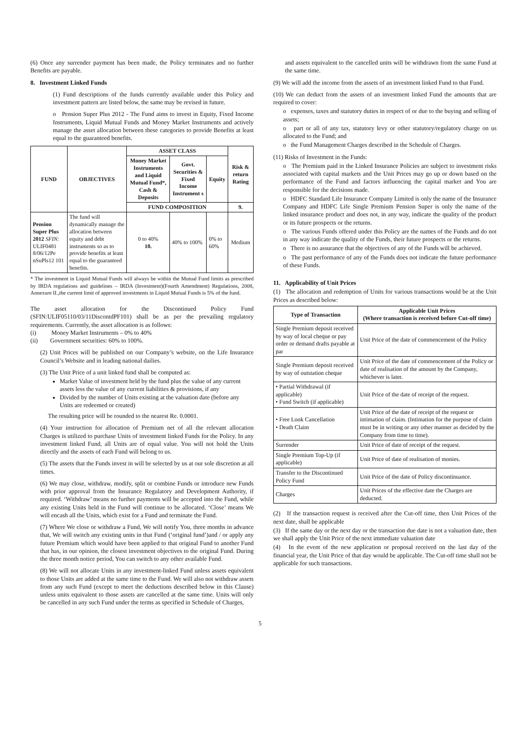(6) Once any surrender payment has been made, the Policy terminates and no further Benefits are payable.
8. Investment Linked Funds
(1) Fund descriptions of the funds currently available under this Policy and investment pattern are listed below, the same may be revised in future.
o Pension Super Plus 2012 - The Fund aims to invest in Equity, Fixed Income Instruments, Liquid Mutual Funds and Money Market Instruments and actively manage the asset allocation between these categories to provide Benefits at least equal to the guaranteed benefits.
| FUND | OBJECTIVES | ASSET CLASS | | | Risk & return Rating |
| --- | --- | --- | --- | --- | --- |
| | | Money Market Instruments and Liquid Mutual Fund*, Cash & Deposits | Govt. Securities & Fixed Income Instrument s | Equity | |
| | | FUND COMPOSITION | | | 9. |
| Pension Super Plus 2012 SFIN: ULIF0481 8/06/12Pe nSuPls12 101 | The fund will dynamically manage the allocation between equity and debt instruments so as to provide benefits at least equal to the guaranteed benefits. | 0 to 40% 10. | 40% to 100% | 0% to 60% | Medium |
* The investment in Liquid Mutual Funds will always be within the Mutual Fund limits as prescribed by IRDA regulations and guidelines – IRDA (Investment)(Fourth Amendment) Regulations, 2008, Annexure II.,the current limit of approved investments in Liquid Mutual Funds is 5% of the fund.
The asset allocation for the Discontinued Policy Fund (SFIN:ULIF05110/03/11DiscontdPF101) shall be as per the prevailing regulatory requirements. Currently, the asset allocation is as follows:
(i) Money Market Instruments – 0% to 40%
(ii) Government securities: 60% to 100%.
(2) Unit Prices will be published on our Company’s website, on the Life Insurance Council’s Website and in leading national dailies.
(3) The Unit Price of a unit linked fund shall be computed as:
Market Value of investment held by the fund plus the value of any current assets less the value of any current liabilities & provisions, if any
Divided by the number of Units existing at the valuation date (before any Units are redeemed or created)
The resulting price will be rounded to the nearest Re. 0.0001.
(4) Your instruction for allocation of Premium net of all the relevant allocation Charges is utilized to purchase Units of investment linked Funds for the Policy. In any investment linked Fund, all Units are of equal value. You will not hold the Units directly and the assets of each Fund will belong to us.
(5) The assets that the Funds invest in will be selected by us at our sole discretion at all times.
(6) We may close, withdraw, modify, split or combine Funds or introduce new Funds with prior approval from the Insurance Regulatory and Development Authority, if required. ‘Withdraw’ means no further payments will be accepted into the Fund, while any existing Units held in the Fund will continue to be allocated. ‘Close’ means We will encash all the Units, which exist for a Fund and terminate the Fund.
(7) Where We close or withdraw a Fund, We will notify You, three months in advance that, We will switch any existing units in that Fund (‘original fund’)and / or apply any future Premium which would have been applied to that original Fund to another Fund that has, in our opinion, the closest investment objectives to the original Fund. During the three month notice period, You can switch to any other available Fund.
(8) We will not allocate Units in any investment-linked Fund unless assets equivalent to those Units are added at the same time to the Fund. We will also not withdraw assets from any such Fund (except to meet the deductions described below in this Clause) unless units equivalent to those assets are cancelled at the same time. Units will only be cancelled in any such Fund under the terms as specified in Schedule of Charges,
and assets equivalent to the cancelled units will be withdrawn from the same Fund at the same time.
(9) We will add the income from the assets of an investment linked Fund to that Fund.
(10) We can deduct from the assets of an investment linked Fund the amounts that are required to cover:
o expenses, taxes and statutory duties in respect of or due to the buying and selling of assets;
o part or all of any tax, statutory levy or other statutory/regulatory charge on us allocated to the Fund; and
o the Fund Management Charges described in the Schedule of Charges.
(11) Risks of Investment in the Funds:
o The Premium paid in the Linked Insurance Policies are subject to investment risks associated with capital markets and the Unit Prices may go up or down based on the performance of the Fund and factors influencing the capital market and You are responsible for the decisions made.
o HDFC Standard Life Insurance Company Limited is only the name of the Insurance Company and HDFC Life Single Premium Pension Super is only the name of the linked insurance product and does not, in any way, indicate the quality of the product or its future prospects or the returns.
o The various Funds offered under this Policy are the names of the Funds and do not in any way indicate the quality of the Funds, their future prospects or the returns.
o There is no assurance that the objectives of any of the Funds will be achieved.
o The past performance of any of the Funds does not indicate the future performance of these Funds.
11. Applicability of Unit Prices
(1) The allocation and redemption of Units for various transactions would be at the Unit Prices as described below:
| Type of Transaction | Applicable Unit Prices (Where transaction is received before Cut-off time) |
| --- | --- |
| Single Premium deposit received by way of local cheque or pay order or demand drafts payable at par | Unit Price of the date of commencement of the Policy |
| Single Premium deposit received by way of outstation cheque | Unit Price of the date of commencement of the Policy or date of realisation of the amount by the Company, whichever is later. |
| • Partial Withdrawal (if applicable) • Fund Switch (if applicable) | Unit Price of the date of receipt of the request. |
| • Free Look Cancellation • Death Claim | Unit Price of the date of receipt of the request or intimation of claim. (Intimation for the purpose of claim must be in writing or any other manner as decided by the Company from time to time). |
| Surrender | Unit Price of date of receipt of the request. |
| Single Premium Top-Up (if applicable) | Unit Price of date of realisation of monies. |
| Transfer to the Discontinued Policy Fund | Unit Price of the date of Policy discontinuance. |
| Charges | Unit Prices of the effective date the Charges are deducted. |
(2) If the transaction request is received after the Cut-off time, then Unit Prices of the next date, shall be applicable
(3) If the same day or the next day or the transaction due date is not a valuation date, then we shall apply the Unit Price of the next immediate valuation date
(4) In the event of the new application or proposal received on the last day of the financial year, the Unit Price of that day would be applicable. The Cut-off time shall not be applicable for such transactions.
5